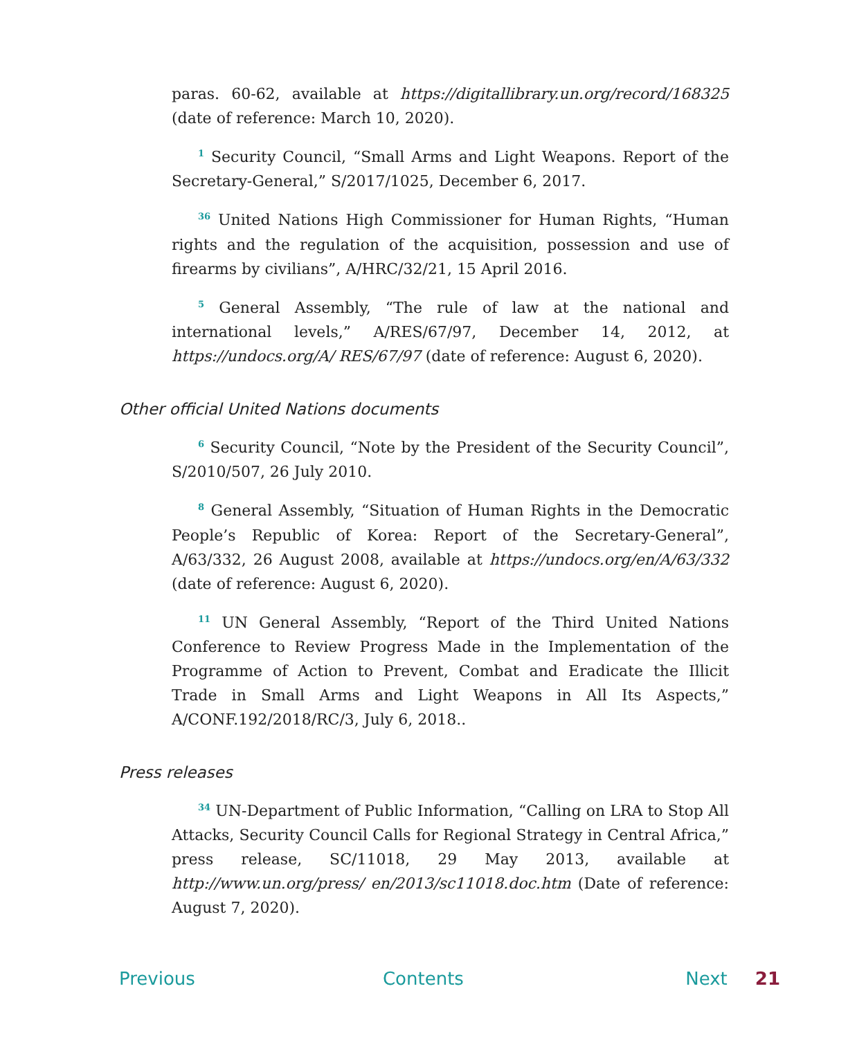paras. 60-62, available at https://digitallibrary.un.org/record/168325 (date of reference: March 10, 2020).
<sup>1</sup> Security Council, “Small Arms and Light Weapons. Report of the Secretary-General,” S/2017/1025, December 6, 2017.
<sup>36</sup> United Nations High Commissioner for Human Rights, “Human rights and the regulation of the acquisition, possession and use of firearms by civilians”, A/HRC/32/21, 15 April 2016.
<sup>5</sup> General Assembly, “The rule of law at the national and international levels,” A/RES/67/97, December 14, 2012, at https://undocs.org/A/ RES/67/97 (date of reference: August 6, 2020).
Other official United Nations documents
<sup>6</sup> Security Council, “Note by the President of the Security Council”, S/2010/507, 26 July 2010.
<sup>8</sup> General Assembly, “Situation of Human Rights in the Democratic People’s Republic of Korea: Report of the Secretary-General”, A/63/332, 26 August 2008, available at https://undocs.org/en/A/63/332 (date of reference: August 6, 2020).
<sup>11</sup> UN General Assembly, “Report of the Third United Nations Conference to Review Progress Made in the Implementation of the Programme of Action to Prevent, Combat and Eradicate the Illicit Trade in Small Arms and Light Weapons in All Its Aspects,” A/CONF.192/2018/RC/3, July 6, 2018..
Press releases
<sup>34</sup> UN-Department of Public Information, “Calling on LRA to Stop All Attacks, Security Council Calls for Regional Strategy in Central Africa,” press release, SC/11018, 29 May 2013, available at http://www.un.org/press/ en/2013/sc11018.doc.htm (Date of reference: August 7, 2020).
Previous Contents Next 21